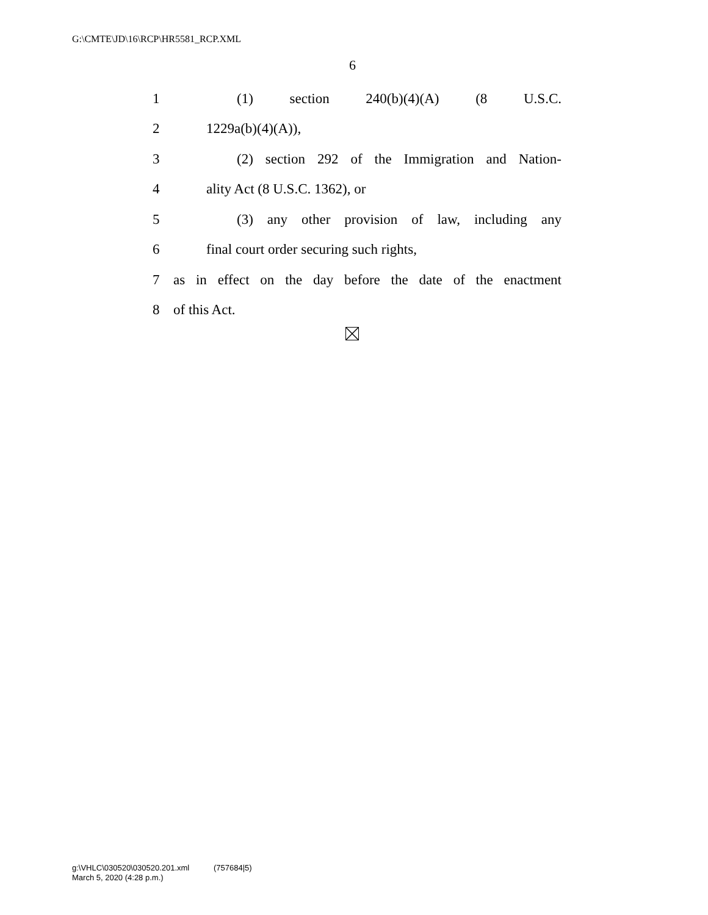G:\CMTE\JD\16\RCP\HR5581_RCP.XML
6
1 (1) section 240(b)(4)(A) (8 U.S.C.
2 1229a(b)(4)(A)),
3 (2) section 292 of the Immigration and Nation-
4 ality Act (8 U.S.C. 1362), or
5 (3) any other provision of law, including any
6 final court order securing such rights,
7 as in effect on the day before the date of the enactment
8 of this Act.
g:\VHLC\030520\030520.201.xml (757684|5)
March 5, 2020 (4:28 p.m.)